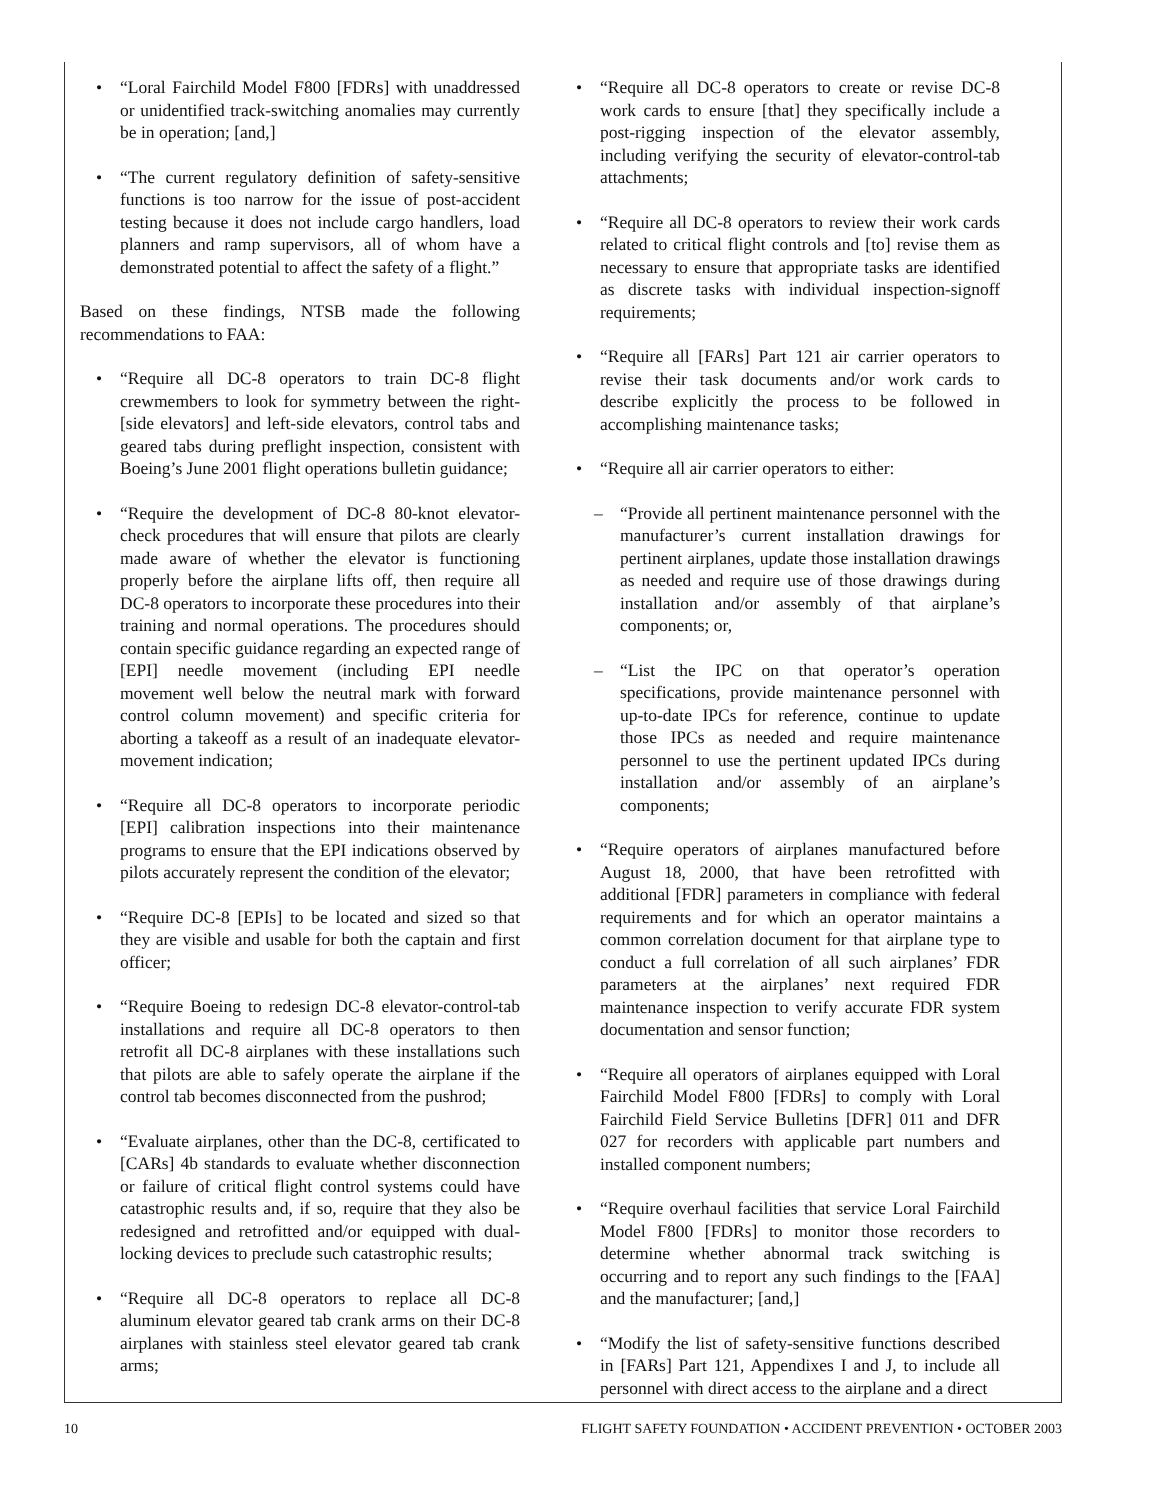• “Loral Fairchild Model F800 [FDRs] with unaddressed or unidentified track-switching anomalies may currently be in operation; [and,]
• “The current regulatory definition of safety-sensitive functions is too narrow for the issue of post-accident testing because it does not include cargo handlers, load planners and ramp supervisors, all of whom have a demonstrated potential to affect the safety of a flight.”
Based on these findings, NTSB made the following recommendations to FAA:
• “Require all DC-8 operators to train DC-8 flight crewmembers to look for symmetry between the right-[side elevators] and left-side elevators, control tabs and geared tabs during preflight inspection, consistent with Boeing’s June 2001 flight operations bulletin guidance;
• “Require the development of DC-8 80-knot elevator-check procedures that will ensure that pilots are clearly made aware of whether the elevator is functioning properly before the airplane lifts off, then require all DC-8 operators to incorporate these procedures into their training and normal operations. The procedures should contain specific guidance regarding an expected range of [EPI] needle movement (including EPI needle movement well below the neutral mark with forward control column movement) and specific criteria for aborting a takeoff as a result of an inadequate elevator-movement indication;
• “Require all DC-8 operators to incorporate periodic [EPI] calibration inspections into their maintenance programs to ensure that the EPI indications observed by pilots accurately represent the condition of the elevator;
• “Require DC-8 [EPIs] to be located and sized so that they are visible and usable for both the captain and first officer;
• “Require Boeing to redesign DC-8 elevator-control-tab installations and require all DC-8 operators to then retrofit all DC-8 airplanes with these installations such that pilots are able to safely operate the airplane if the control tab becomes disconnected from the pushrod;
• “Evaluate airplanes, other than the DC-8, certificated to [CARs] 4b standards to evaluate whether disconnection or failure of critical flight control systems could have catastrophic results and, if so, require that they also be redesigned and retrofitted and/or equipped with dual-locking devices to preclude such catastrophic results;
• “Require all DC-8 operators to replace all DC-8 aluminum elevator geared tab crank arms on their DC-8 airplanes with stainless steel elevator geared tab crank arms;
• “Require all DC-8 operators to create or revise DC-8 work cards to ensure [that] they specifically include a post-rigging inspection of the elevator assembly, including verifying the security of elevator-control-tab attachments;
• “Require all DC-8 operators to review their work cards related to critical flight controls and [to] revise them as necessary to ensure that appropriate tasks are identified as discrete tasks with individual inspection-signoff requirements;
• “Require all [FARs] Part 121 air carrier operators to revise their task documents and/or work cards to describe explicitly the process to be followed in accomplishing maintenance tasks;
• “Require all air carrier operators to either:
– “Provide all pertinent maintenance personnel with the manufacturer’s current installation drawings for pertinent airplanes, update those installation drawings as needed and require use of those drawings during installation and/or assembly of that airplane’s components; or,
– “List the IPC on that operator’s operation specifications, provide maintenance personnel with up-to-date IPCs for reference, continue to update those IPCs as needed and require maintenance personnel to use the pertinent updated IPCs during installation and/or assembly of an airplane’s components;
• “Require operators of airplanes manufactured before August 18, 2000, that have been retrofitted with additional [FDR] parameters in compliance with federal requirements and for which an operator maintains a common correlation document for that airplane type to conduct a full correlation of all such airplanes’ FDR parameters at the airplanes’ next required FDR maintenance inspection to verify accurate FDR system documentation and sensor function;
• “Require all operators of airplanes equipped with Loral Fairchild Model F800 [FDRs] to comply with Loral Fairchild Field Service Bulletins [DFR] 011 and DFR 027 for recorders with applicable part numbers and installed component numbers;
• “Require overhaul facilities that service Loral Fairchild Model F800 [FDRs] to monitor those recorders to determine whether abnormal track switching is occurring and to report any such findings to the [FAA] and the manufacturer; [and,]
• “Modify the list of safety-sensitive functions described in [FARs] Part 121, Appendixes I and J, to include all personnel with direct access to the airplane and a direct
10 FLIGHT SAFETY FOUNDATION • ACCIDENT PREVENTION • OCTOBER 2003